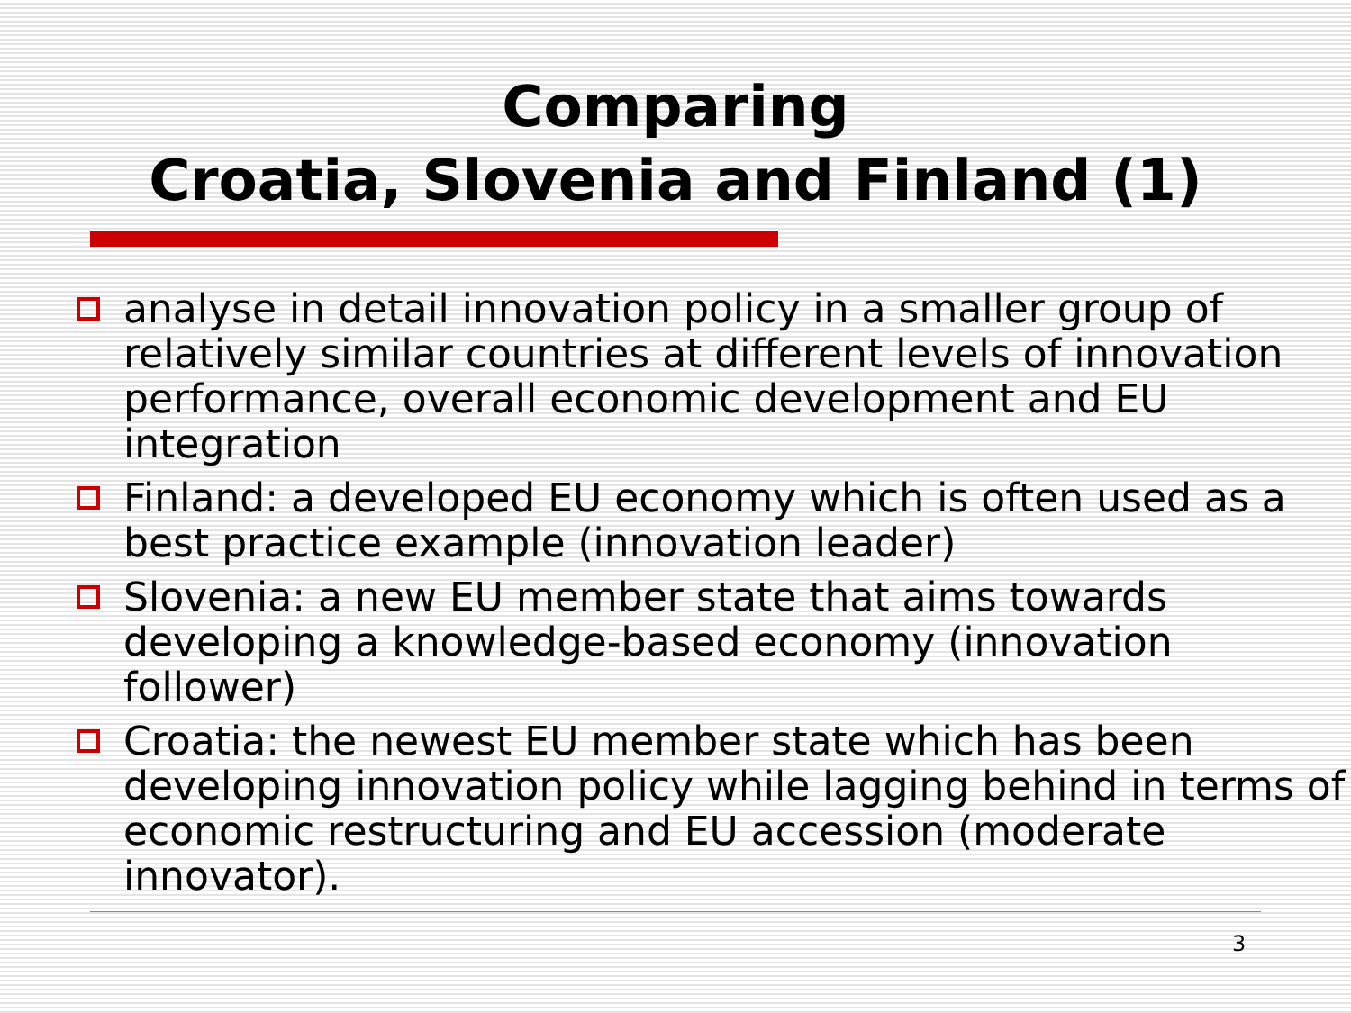Comparing
Croatia, Slovenia and Finland (1)
analyse in detail innovation policy in a smaller group of relatively similar countries at different levels of innovation performance, overall economic development and EU integration
Finland: a developed EU economy which is often used as a best practice example (innovation leader)
Slovenia: a new EU member state that aims towards developing a knowledge-based economy (innovation follower)
Croatia: the newest EU member state which has been developing innovation policy while lagging behind in terms of economic restructuring and EU accession (moderate innovator).
3